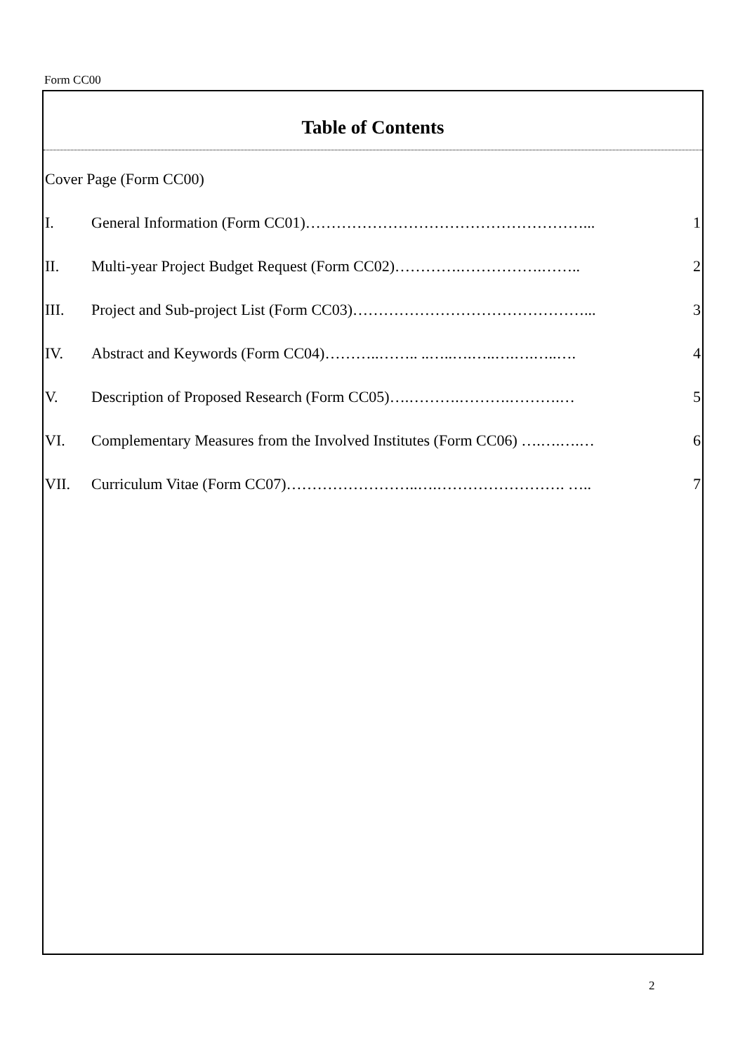Form CC00
Table of Contents
Cover Page (Form CC00)
I. General Information (Form CC01)………………………………………………... 1
II. Multi-year Project Budget Request (Form CC02)………….…………….…….. 2
III. Project and Sub-project List (Form CC03)………………………………………... 3
IV. Abstract and Keywords (Form CC04)………..…….. ..…..….…..….….…..…. 4
V. Description of Proposed Research (Form CC05)….……….……….……….… 5
VI. Complementary Measures from the Involved Institutes (Form CC06) ….….….… 6
VII. Curriculum Vitae (Form CC07)……………………..….……………………. ….. 7
2